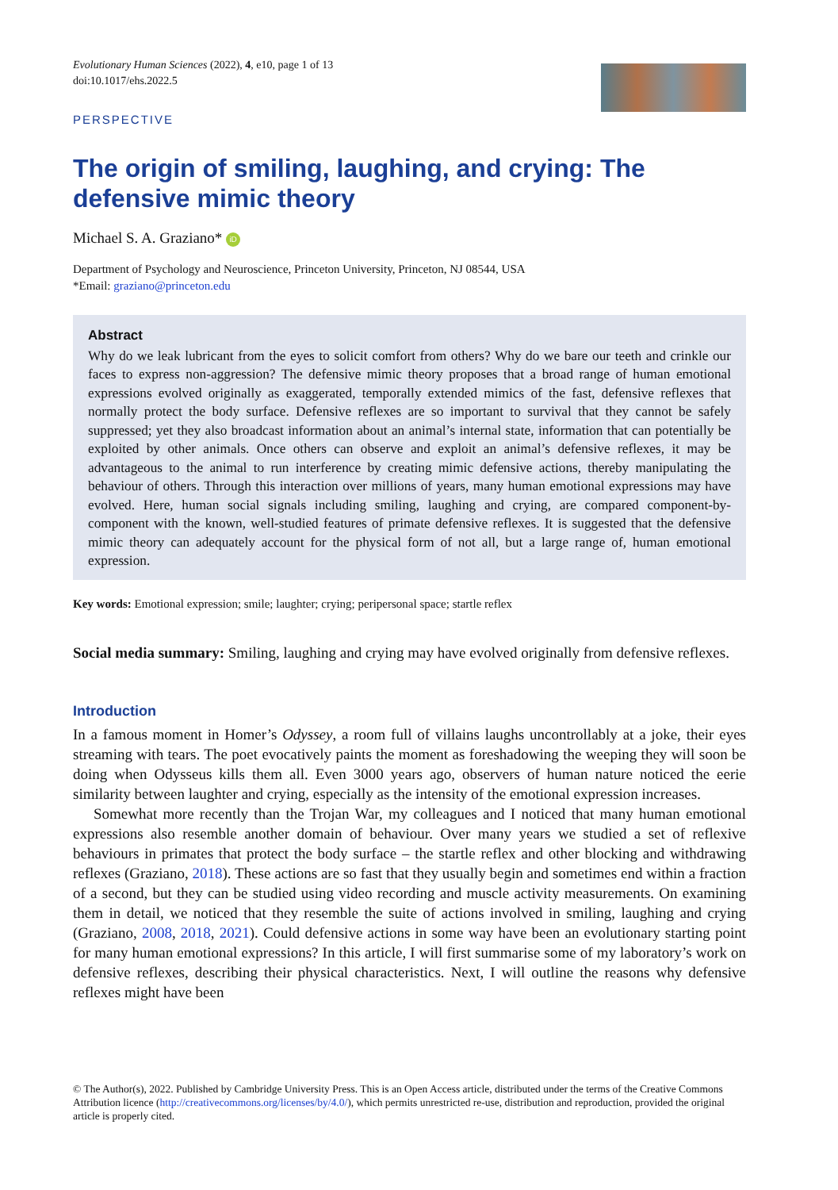Evolutionary Human Sciences (2022), 4, e10, page 1 of 13
doi:10.1017/ehs.2022.5
PERSPECTIVE
The origin of smiling, laughing, and crying: The defensive mimic theory
Michael S. A. Graziano* iD
Department of Psychology and Neuroscience, Princeton University, Princeton, NJ 08544, USA
*Email: graziano@princeton.edu
Abstract
Why do we leak lubricant from the eyes to solicit comfort from others? Why do we bare our teeth and crinkle our faces to express non-aggression? The defensive mimic theory proposes that a broad range of human emotional expressions evolved originally as exaggerated, temporally extended mimics of the fast, defensive reflexes that normally protect the body surface. Defensive reflexes are so important to survival that they cannot be safely suppressed; yet they also broadcast information about an animal’s internal state, information that can potentially be exploited by other animals. Once others can observe and exploit an animal’s defensive reflexes, it may be advantageous to the animal to run interference by creating mimic defensive actions, thereby manipulating the behaviour of others. Through this interaction over millions of years, many human emotional expressions may have evolved. Here, human social signals including smiling, laughing and crying, are compared component-by-component with the known, well-studied features of primate defensive reflexes. It is suggested that the defensive mimic theory can adequately account for the physical form of not all, but a large range of, human emotional expression.
Key words: Emotional expression; smile; laughter; crying; peripersonal space; startle reflex
Social media summary: Smiling, laughing and crying may have evolved originally from defensive reflexes.
Introduction
In a famous moment in Homer’s Odyssey, a room full of villains laughs uncontrollably at a joke, their eyes streaming with tears. The poet evocatively paints the moment as foreshadowing the weeping they will soon be doing when Odysseus kills them all. Even 3000 years ago, observers of human nature noticed the eerie similarity between laughter and crying, especially as the intensity of the emotional expression increases.
Somewhat more recently than the Trojan War, my colleagues and I noticed that many human emotional expressions also resemble another domain of behaviour. Over many years we studied a set of reflexive behaviours in primates that protect the body surface – the startle reflex and other blocking and withdrawing reflexes (Graziano, 2018). These actions are so fast that they usually begin and sometimes end within a fraction of a second, but they can be studied using video recording and muscle activity measurements. On examining them in detail, we noticed that they resemble the suite of actions involved in smiling, laughing and crying (Graziano, 2008, 2018, 2021). Could defensive actions in some way have been an evolutionary starting point for many human emotional expressions? In this article, I will first summarise some of my laboratory’s work on defensive reflexes, describing their physical characteristics. Next, I will outline the reasons why defensive reflexes might have been
© The Author(s), 2022. Published by Cambridge University Press. This is an Open Access article, distributed under the terms of the Creative Commons Attribution licence (http://creativecommons.org/licenses/by/4.0/), which permits unrestricted re-use, distribution and reproduction, provided the original article is properly cited.